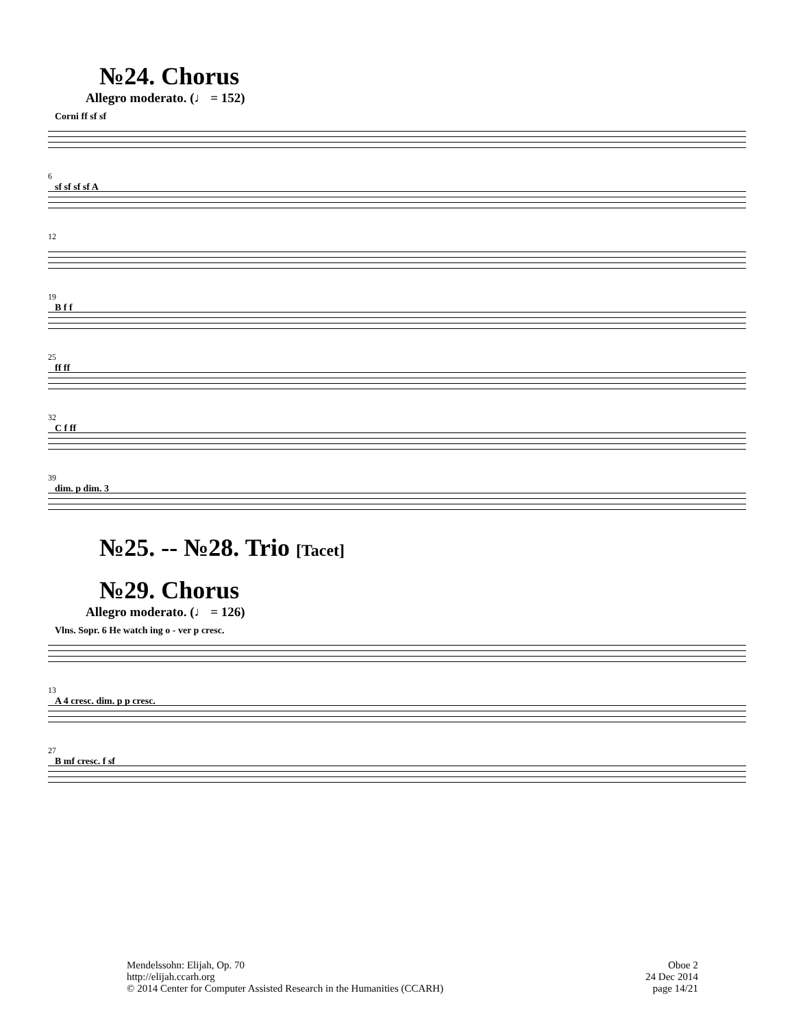№24. Chorus
Allegro moderato. (♩ = 152)
Corni ff sf sf
6
sf sf sf sf A
12
19
B f f
25
ff ff
32
C f ff
39
dim. p dim. 3
№25. -- №28. Trio [Tacet]
№29. Chorus
Allegro moderato. (♩ = 126)
Vlns. Sopr. 6 He watch ing o - ver p cresc.
13
A 4 cresc. dim. p p cresc.
27
B mf cresc. f sf
Mendelssohn: Elijah, Op. 70
http://elijah.ccarh.org
© 2014 Center for Computer Assisted Research in the Humanities (CCARH)
Oboe 2
24 Dec 2014
page 14/21